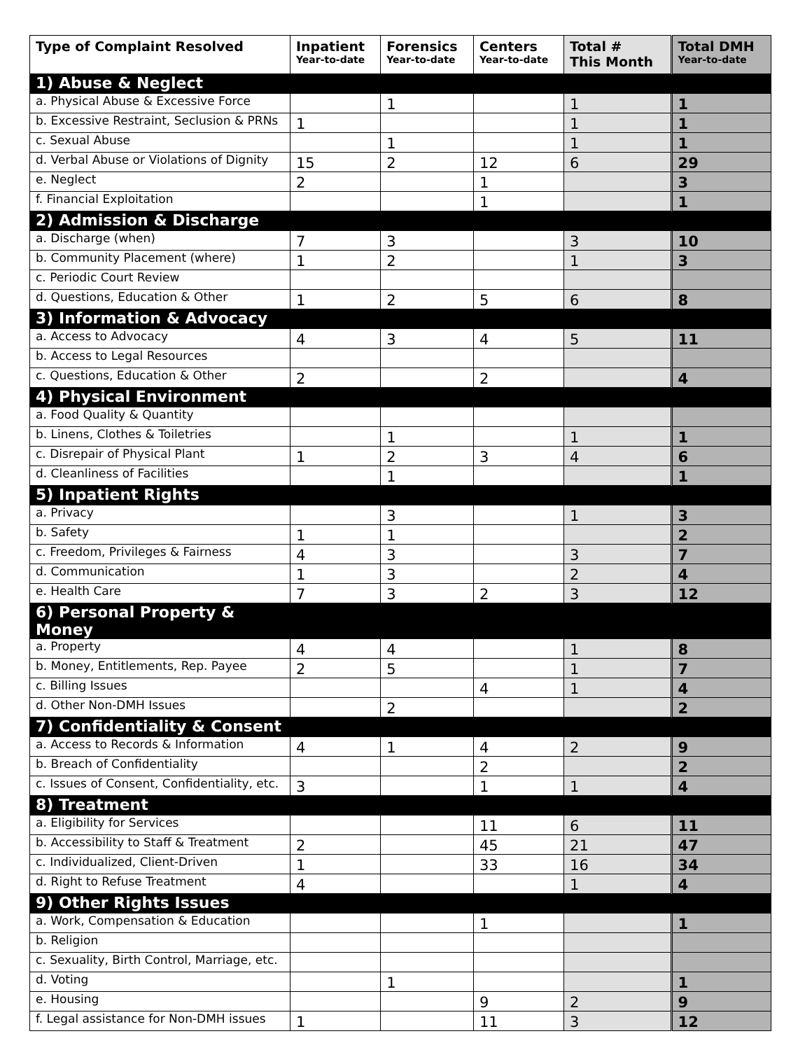| Type of Complaint Resolved | Inpatient Year-to-date | Forensics Year-to-date | Centers Year-to-date | Total # This Month | Total DMH Year-to-date |
| --- | --- | --- | --- | --- | --- |
| 1) Abuse & Neglect | | | | | |
| a. Physical Abuse & Excessive Force | | 1 | | 1 | 1 |
| b. Excessive Restraint, Seclusion & PRNs | 1 | | | 1 | 1 |
| c. Sexual Abuse | | 1 | | 1 | 1 |
| d. Verbal Abuse or Violations of Dignity | 15 | 2 | 12 | 6 | 29 |
| e. Neglect | 2 | | 1 | | 3 |
| f. Financial Exploitation | | | 1 | | 1 |
| 2) Admission & Discharge | | | | | |
| a. Discharge (when) | 7 | 3 | | 3 | 10 |
| b. Community Placement (where) | 1 | 2 | | 1 | 3 |
| c. Periodic Court Review | | | | | |
| d. Questions, Education & Other | 1 | 2 | 5 | 6 | 8 |
| 3) Information & Advocacy | | | | | |
| a. Access to Advocacy | 4 | 3 | 4 | 5 | 11 |
| b. Access to Legal Resources | | | | | |
| c. Questions, Education & Other | 2 | | 2 | | 4 |
| 4) Physical Environment | | | | | |
| a. Food Quality & Quantity | | | | | |
| b. Linens, Clothes & Toiletries | | 1 | | 1 | 1 |
| c. Disrepair of Physical Plant | 1 | 2 | 3 | 4 | 6 |
| d. Cleanliness of Facilities | | 1 | | | 1 |
| 5) Inpatient Rights | | | | | |
| a. Privacy | | 3 | | 1 | 3 |
| b. Safety | 1 | 1 | | | 2 |
| c. Freedom, Privileges & Fairness | 4 | 3 | | 3 | 7 |
| d. Communication | 1 | 3 | | 2 | 4 |
| e. Health Care | 7 | 3 | 2 | 3 | 12 |
| 6) Personal Property & Money | | | | | |
| a. Property | 4 | 4 | | 1 | 8 |
| b. Money, Entitlements, Rep. Payee | 2 | 5 | | 1 | 7 |
| c. Billing Issues | | | 4 | 1 | 4 |
| d. Other Non-DMH Issues | | 2 | | | 2 |
| 7) Confidentiality & Consent | | | | | |
| a. Access to Records & Information | 4 | 1 | 4 | 2 | 9 |
| b. Breach of Confidentiality | | | 2 | | 2 |
| c. Issues of Consent, Confidentiality, etc. | 3 | | 1 | 1 | 4 |
| 8) Treatment | | | | | |
| a. Eligibility for Services | | | 11 | 6 | 11 |
| b. Accessibility to Staff & Treatment | 2 | | 45 | 21 | 47 |
| c. Individualized, Client-Driven | 1 | | 33 | 16 | 34 |
| d. Right to Refuse Treatment | 4 | | | 1 | 4 |
| 9) Other Rights Issues | | | | | |
| a. Work, Compensation & Education | | | 1 | | 1 |
| b. Religion | | | | | |
| c. Sexuality, Birth Control, Marriage, etc. | | | | | |
| d. Voting | | 1 | | | 1 |
| e. Housing | | | 9 | 2 | 9 |
| f. Legal assistance for Non-DMH issues | 1 | | 11 | 3 | 12 |